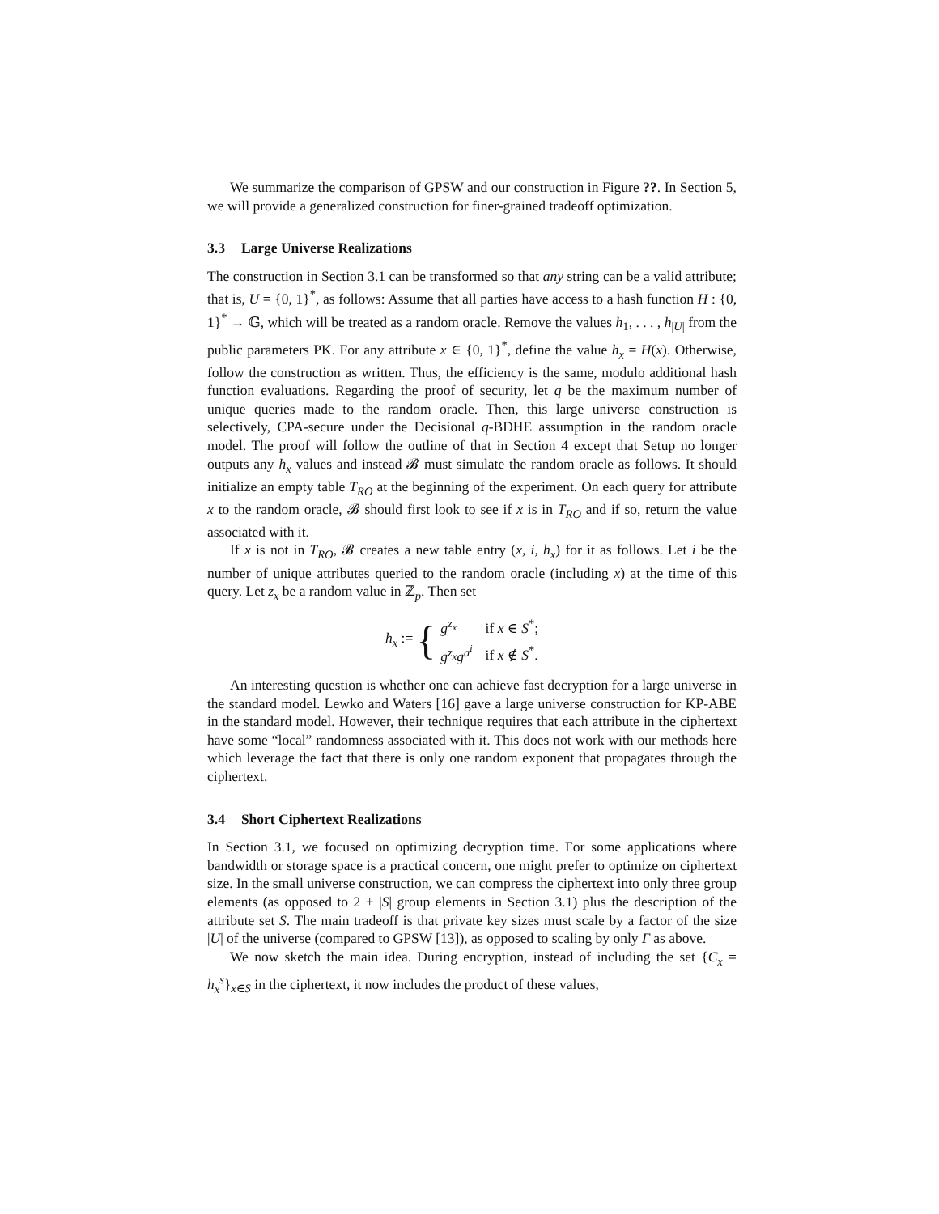We summarize the comparison of GPSW and our construction in Figure ??. In Section 5, we will provide a generalized construction for finer-grained tradeoff optimization.
3.3 Large Universe Realizations
The construction in Section 3.1 can be transformed so that any string can be a valid attribute; that is, U = {0, 1}<sup>*</sup>, as follows: Assume that all parties have access to a hash function H : {0, 1}<sup>*</sup> → 𝔾, which will be treated as a random oracle. Remove the values h<sub>1</sub>, . . . , h<sub>|U|</sub> from the public parameters PK. For any attribute x ∈ {0, 1}<sup>*</sup>, define the value h<sub>x</sub> = H(x). Otherwise, follow the construction as written. Thus, the efficiency is the same, modulo additional hash function evaluations. Regarding the proof of security, let q be the maximum number of unique queries made to the random oracle. Then, this large universe construction is selectively, CPA-secure under the Decisional q-BDHE assumption in the random oracle model. The proof will follow the outline of that in Section 4 except that Setup no longer outputs any h<sub>x</sub> values and instead 𝓑 must simulate the random oracle as follows. It should initialize an empty table T<sub>RO</sub> at the beginning of the experiment. On each query for attribute x to the random oracle, 𝓑 should first look to see if x is in T<sub>RO</sub> and if so, return the value associated with it.
If x is not in T<sub>RO</sub>, 𝓑 creates a new table entry (x, i, h<sub>x</sub>) for it as follows. Let i be the number of unique attributes queried to the random oracle (including x) at the time of this query. Let z<sub>x</sub> be a random value in ℤ<sub>p</sub>. Then set
h<sub>x</sub> := {
| g<sup>z<sub>x</sub></sup> | if x ∈ S<sup>*</sup>; |
| g<sup>z<sub>x</sub></sup>g<sup>a<sup>i</sup></sup> | if x ∉ S<sup>*</sup>. |
An interesting question is whether one can achieve fast decryption for a large universe in the standard model. Lewko and Waters [16] gave a large universe construction for KP-ABE in the standard model. However, their technique requires that each attribute in the ciphertext have some “local” randomness associated with it. This does not work with our methods here which leverage the fact that there is only one random exponent that propagates through the ciphertext.
3.4 Short Ciphertext Realizations
In Section 3.1, we focused on optimizing decryption time. For some applications where bandwidth or storage space is a practical concern, one might prefer to optimize on ciphertext size. In the small universe construction, we can compress the ciphertext into only three group elements (as opposed to 2 + |S| group elements in Section 3.1) plus the description of the attribute set S. The main tradeoff is that private key sizes must scale by a factor of the size |U| of the universe (compared to GPSW [13]), as opposed to scaling by only Γ as above.
We now sketch the main idea. During encryption, instead of including the set {C<sub>x</sub> = h<sub>x</sub><sup>s</sup>}<sub>x∈S</sub> in the ciphertext, it now includes the product of these values,